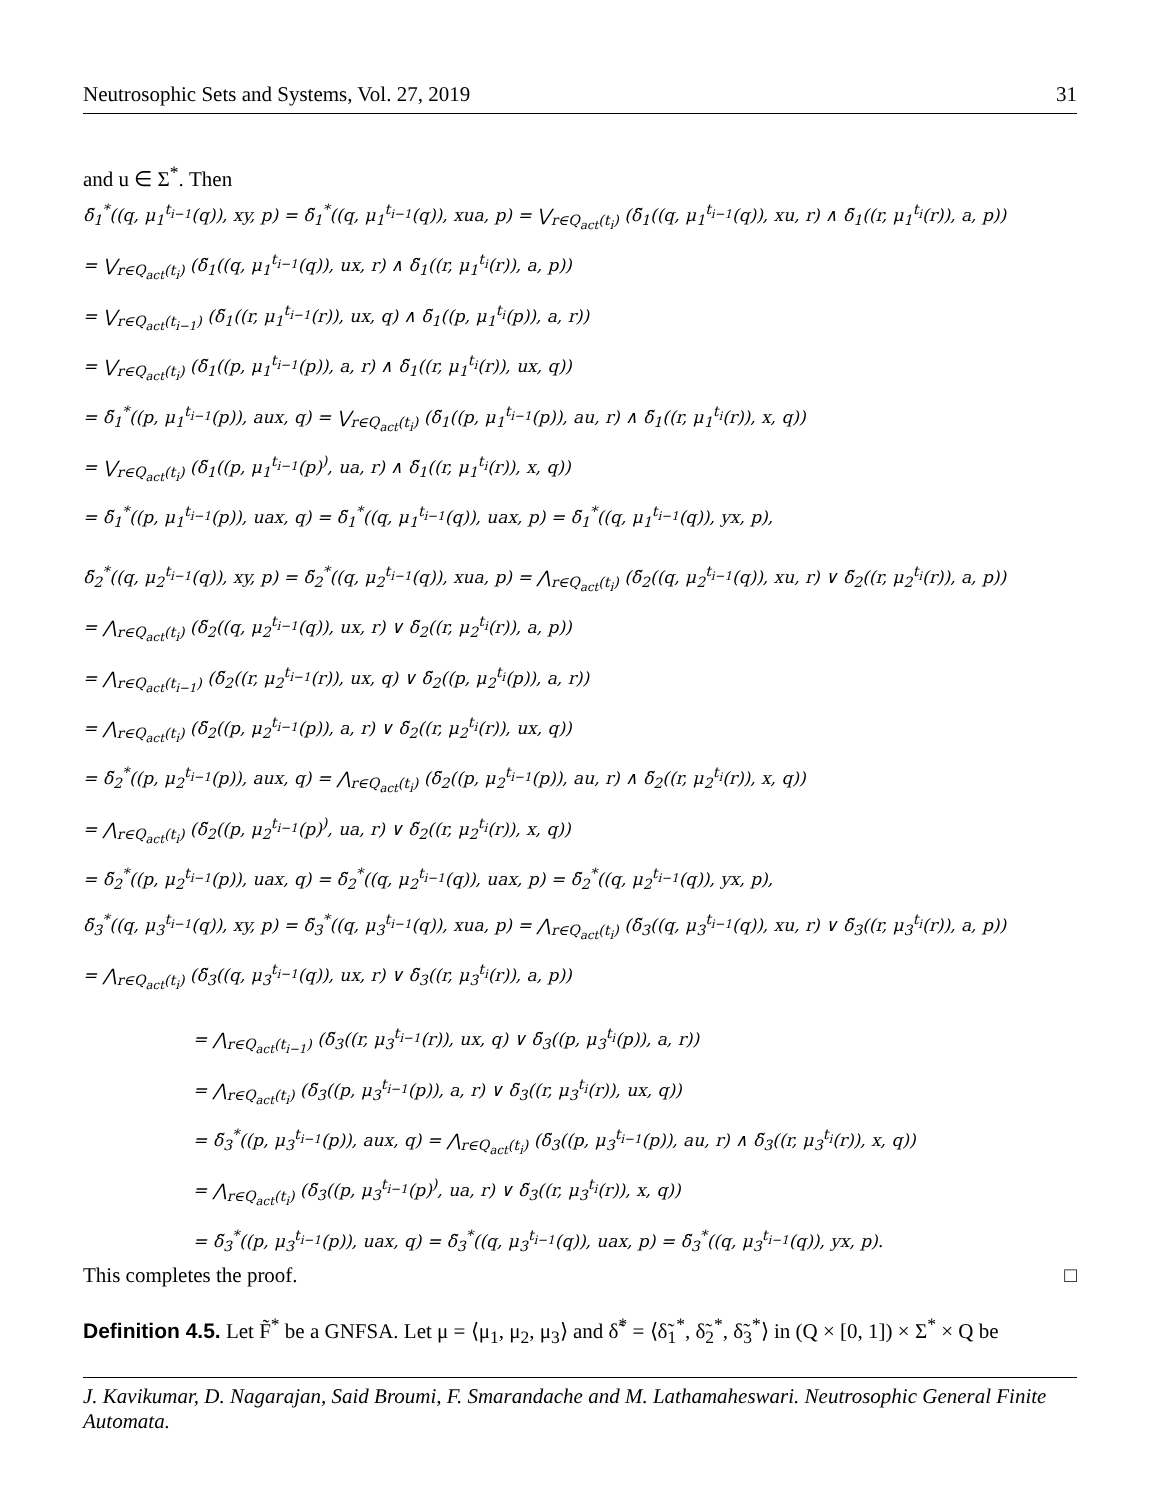Neutrosophic Sets and Systems, Vol. 27, 2019 31
and u ∈ Σ<sup>*</sup>. Then
δ̃<sub>1</sub><sup>*</sup>((q, μ<sub>1</sub><sup>t<sub>i−1</sub></sup>(q)), xy, p) = δ̃<sub>1</sub><sup>*</sup>((q, μ<sub>1</sub><sup>t<sub>i−1</sub></sup>(q)), xua, p) = ⋁<sub>r∈Q<sub>act</sub>(t<sub>i</sub>)</sub> (δ̃<sub>1</sub>((q, μ<sub>1</sub><sup>t<sub>i−1</sub></sup>(q)), xu, r) ∧ δ̃<sub>1</sub>((r, μ<sub>1</sub><sup>t<sub>i</sub></sup>(r)), a, p))
= ⋁<sub>r∈Q<sub>act</sub>(t<sub>i</sub>)</sub> (δ̃<sub>1</sub>((q, μ<sub>1</sub><sup>t<sub>i−1</sub></sup>(q)), ux, r) ∧ δ̃<sub>1</sub>((r, μ<sub>1</sub><sup>t<sub>i</sub></sup>(r)), a, p))
= ⋁<sub>r∈Q<sub>act</sub>(t<sub>i−1</sub>)</sub> (δ̃<sub>1</sub>((r, μ<sub>1</sub><sup>t<sub>i−1</sub></sup>(r)), ux, q) ∧ δ̃<sub>1</sub>((p, μ<sub>1</sub><sup>t<sub>i</sub></sup>(p)), a, r))
= ⋁<sub>r∈Q<sub>act</sub>(t<sub>i</sub>)</sub> (δ̃<sub>1</sub>((p, μ<sub>1</sub><sup>t<sub>i−1</sub></sup>(p)), a, r) ∧ δ̃<sub>1</sub>((r, μ<sub>1</sub><sup>t<sub>i</sub></sup>(r)), ux, q))
= δ̃<sub>1</sub><sup>*</sup>((p, μ<sub>1</sub><sup>t<sub>i−1</sub></sup>(p)), aux, q) = ⋁<sub>r∈Q<sub>act</sub>(t<sub>i</sub>)</sub> (δ̃<sub>1</sub>((p, μ<sub>1</sub><sup>t<sub>i−1</sub></sup>(p)), au, r) ∧ δ̃<sub>1</sub>((r, μ<sub>1</sub><sup>t<sub>i</sub></sup>(r)), x, q))
= ⋁<sub>r∈Q<sub>act</sub>(t<sub>i</sub>)</sub> (δ̃<sub>1</sub>((p, μ<sub>1</sub><sup>t<sub>i−1</sub></sup>(p)<sup>)</sup>, ua, r) ∧ δ̃<sub>1</sub>((r, μ<sub>1</sub><sup>t<sub>i</sub></sup>(r)), x, q))
= δ̃<sub>1</sub><sup>*</sup>((p, μ<sub>1</sub><sup>t<sub>i−1</sub></sup>(p)), uax, q) = δ̃<sub>1</sub><sup>*</sup>((q, μ<sub>1</sub><sup>t<sub>i−1</sub></sup>(q)), uax, p) = δ̃<sub>1</sub><sup>*</sup>((q, μ<sub>1</sub><sup>t<sub>i−1</sub></sup>(q)), yx, p),
δ̃<sub>2</sub><sup>*</sup>((q, μ<sub>2</sub><sup>t<sub>i−1</sub></sup>(q)), xy, p) = δ̃<sub>2</sub><sup>*</sup>((q, μ<sub>2</sub><sup>t<sub>i−1</sub></sup>(q)), xua, p) = ⋀<sub>r∈Q<sub>act</sub>(t<sub>i</sub>)</sub> (δ̃<sub>2</sub>((q, μ<sub>2</sub><sup>t<sub>i−1</sub></sup>(q)), xu, r) ∨ δ̃<sub>2</sub>((r, μ<sub>2</sub><sup>t<sub>i</sub></sup>(r)), a, p))
= ⋀<sub>r∈Q<sub>act</sub>(t<sub>i</sub>)</sub> (δ̃<sub>2</sub>((q, μ<sub>2</sub><sup>t<sub>i−1</sub></sup>(q)), ux, r) ∨ δ̃<sub>2</sub>((r, μ<sub>2</sub><sup>t<sub>i</sub></sup>(r)), a, p))
= ⋀<sub>r∈Q<sub>act</sub>(t<sub>i−1</sub>)</sub> (δ̃<sub>2</sub>((r, μ<sub>2</sub><sup>t<sub>i−1</sub></sup>(r)), ux, q) ∨ δ̃<sub>2</sub>((p, μ<sub>2</sub><sup>t<sub>i</sub></sup>(p)), a, r))
= ⋀<sub>r∈Q<sub>act</sub>(t<sub>i</sub>)</sub> (δ̃<sub>2</sub>((p, μ<sub>2</sub><sup>t<sub>i−1</sub></sup>(p)), a, r) ∨ δ̃<sub>2</sub>((r, μ<sub>2</sub><sup>t<sub>i</sub></sup>(r)), ux, q))
= δ̃<sub>2</sub><sup>*</sup>((p, μ<sub>2</sub><sup>t<sub>i−1</sub></sup>(p)), aux, q) = ⋀<sub>r∈Q<sub>act</sub>(t<sub>i</sub>)</sub> (δ̃<sub>2</sub>((p, μ<sub>2</sub><sup>t<sub>i−1</sub></sup>(p)), au, r) ∧ δ̃<sub>2</sub>((r, μ<sub>2</sub><sup>t<sub>i</sub></sup>(r)), x, q))
= ⋀<sub>r∈Q<sub>act</sub>(t<sub>i</sub>)</sub> (δ̃<sub>2</sub>((p, μ<sub>2</sub><sup>t<sub>i−1</sub></sup>(p)<sup>)</sup>, ua, r) ∨ δ̃<sub>2</sub>((r, μ<sub>2</sub><sup>t<sub>i</sub></sup>(r)), x, q))
= δ̃<sub>2</sub><sup>*</sup>((p, μ<sub>2</sub><sup>t<sub>i−1</sub></sup>(p)), uax, q) = δ̃<sub>2</sub><sup>*</sup>((q, μ<sub>2</sub><sup>t<sub>i−1</sub></sup>(q)), uax, p) = δ̃<sub>2</sub><sup>*</sup>((q, μ<sub>2</sub><sup>t<sub>i−1</sub></sup>(q)), yx, p),
δ̃<sub>3</sub><sup>*</sup>((q, μ<sub>3</sub><sup>t<sub>i−1</sub></sup>(q)), xy, p) = δ̃<sub>3</sub><sup>*</sup>((q, μ<sub>3</sub><sup>t<sub>i−1</sub></sup>(q)), xua, p) = ⋀<sub>r∈Q<sub>act</sub>(t<sub>i</sub>)</sub> (δ̃<sub>3</sub>((q, μ<sub>3</sub><sup>t<sub>i−1</sub></sup>(q)), xu, r) ∨ δ̃<sub>3</sub>((r, μ<sub>3</sub><sup>t<sub>i</sub></sup>(r)), a, p))
= ⋀<sub>r∈Q<sub>act</sub>(t<sub>i</sub>)</sub> (δ̃<sub>3</sub>((q, μ<sub>3</sub><sup>t<sub>i−1</sub></sup>(q)), ux, r) ∨ δ̃<sub>3</sub>((r, μ<sub>3</sub><sup>t<sub>i</sub></sup>(r)), a, p))
= ⋀<sub>r∈Q<sub>act</sub>(t<sub>i−1</sub>)</sub> (δ̃<sub>3</sub>((r, μ<sub>3</sub><sup>t<sub>i−1</sub></sup>(r)), ux, q) ∨ δ̃<sub>3</sub>((p, μ<sub>3</sub><sup>t<sub>i</sub></sup>(p)), a, r))
= ⋀<sub>r∈Q<sub>act</sub>(t<sub>i</sub>)</sub> (δ̃<sub>3</sub>((p, μ<sub>3</sub><sup>t<sub>i−1</sub></sup>(p)), a, r) ∨ δ̃<sub>3</sub>((r, μ<sub>3</sub><sup>t<sub>i</sub></sup>(r)), ux, q))
= δ̃<sub>3</sub><sup>*</sup>((p, μ<sub>3</sub><sup>t<sub>i−1</sub></sup>(p)), aux, q) = ⋀<sub>r∈Q<sub>act</sub>(t<sub>i</sub>)</sub> (δ̃<sub>3</sub>((p, μ<sub>3</sub><sup>t<sub>i−1</sub></sup>(p)), au, r) ∧ δ̃<sub>3</sub>((r, μ<sub>3</sub><sup>t<sub>i</sub></sup>(r)), x, q))
= ⋀<sub>r∈Q<sub>act</sub>(t<sub>i</sub>)</sub> (δ̃<sub>3</sub>((p, μ<sub>3</sub><sup>t<sub>i−1</sub></sup>(p)<sup>)</sup>, ua, r) ∨ δ̃<sub>3</sub>((r, μ<sub>3</sub><sup>t<sub>i</sub></sup>(r)), x, q))
= δ̃<sub>3</sub><sup>*</sup>((p, μ<sub>3</sub><sup>t<sub>i−1</sub></sup>(p)), uax, q) = δ̃<sub>3</sub><sup>*</sup>((q, μ<sub>3</sub><sup>t<sub>i−1</sub></sup>(q)), uax, p) = δ̃<sub>3</sub><sup>*</sup>((q, μ<sub>3</sub><sup>t<sub>i−1</sub></sup>(q)), yx, p).
This completes the proof. □
Definition 4.5. Let F̃<sup>*</sup> be a GNFSA. Let μ = ⟨μ<sub>1</sub>, μ<sub>2</sub>, μ<sub>3</sub>⟩ and δ̃<sup>*</sup> = ⟨δ̃<sub>1</sub><sup>*</sup>, δ̃<sub>2</sub><sup>*</sup>, δ̃<sub>3</sub><sup>*</sup>⟩ in (Q × [0, 1]) × Σ<sup>*</sup> × Q be
J. Kavikumar, D. Nagarajan, Said Broumi, F. Smarandache and M. Lathamaheswari. Neutrosophic General Finite Automata.